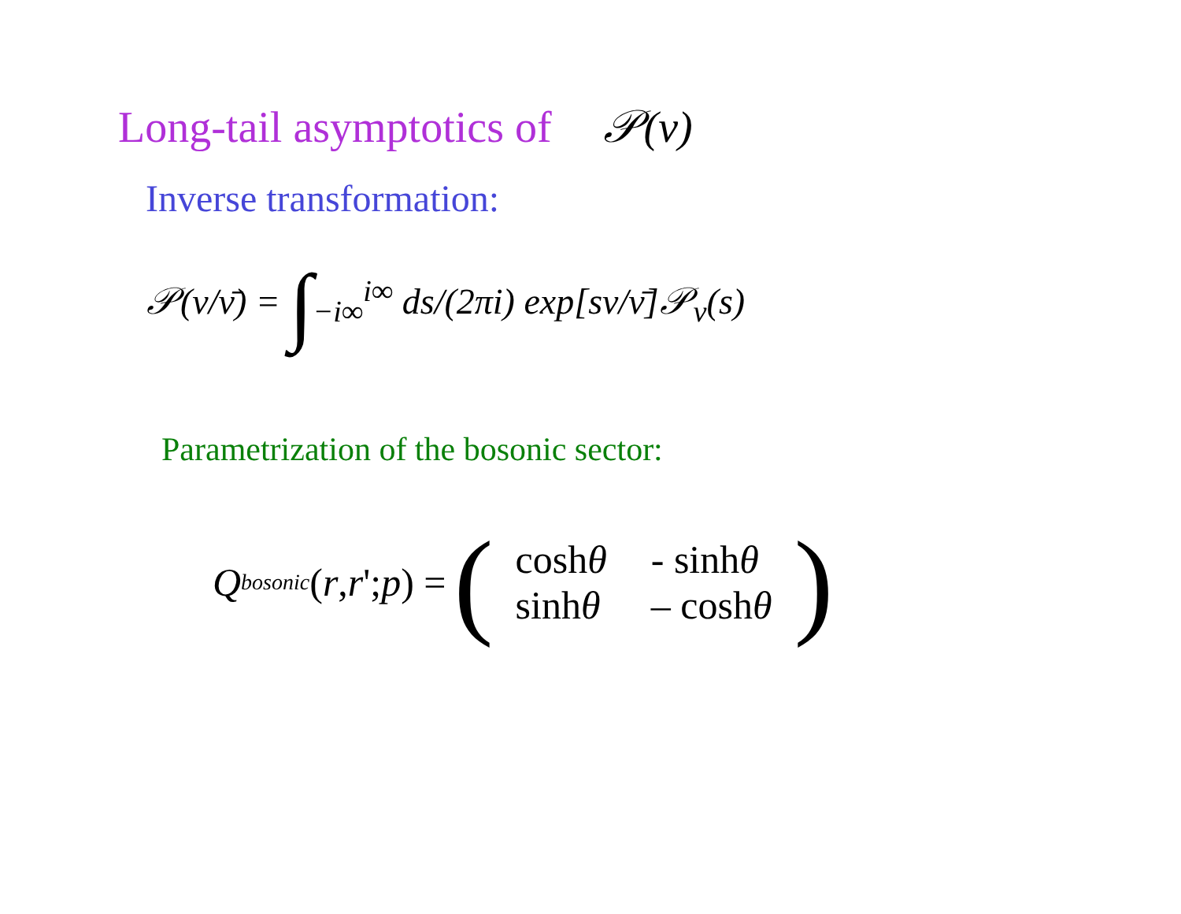Long-tail asymptotics of 𝒫(ν)
Inverse transformation:
𝒫(ν/ν̄) = ∫<sub>−i∞</sub><sup>i∞</sup> ds/(2πi) exp[sν/ν̄]𝒫<sub>ν</sub>(s)
Parametrization of the bosonic sector:
Q<sup>bosonic</sup> (r, r '; p) =
(
| cosh θ | - sinh θ |
| sinh θ | – cosh θ |
)